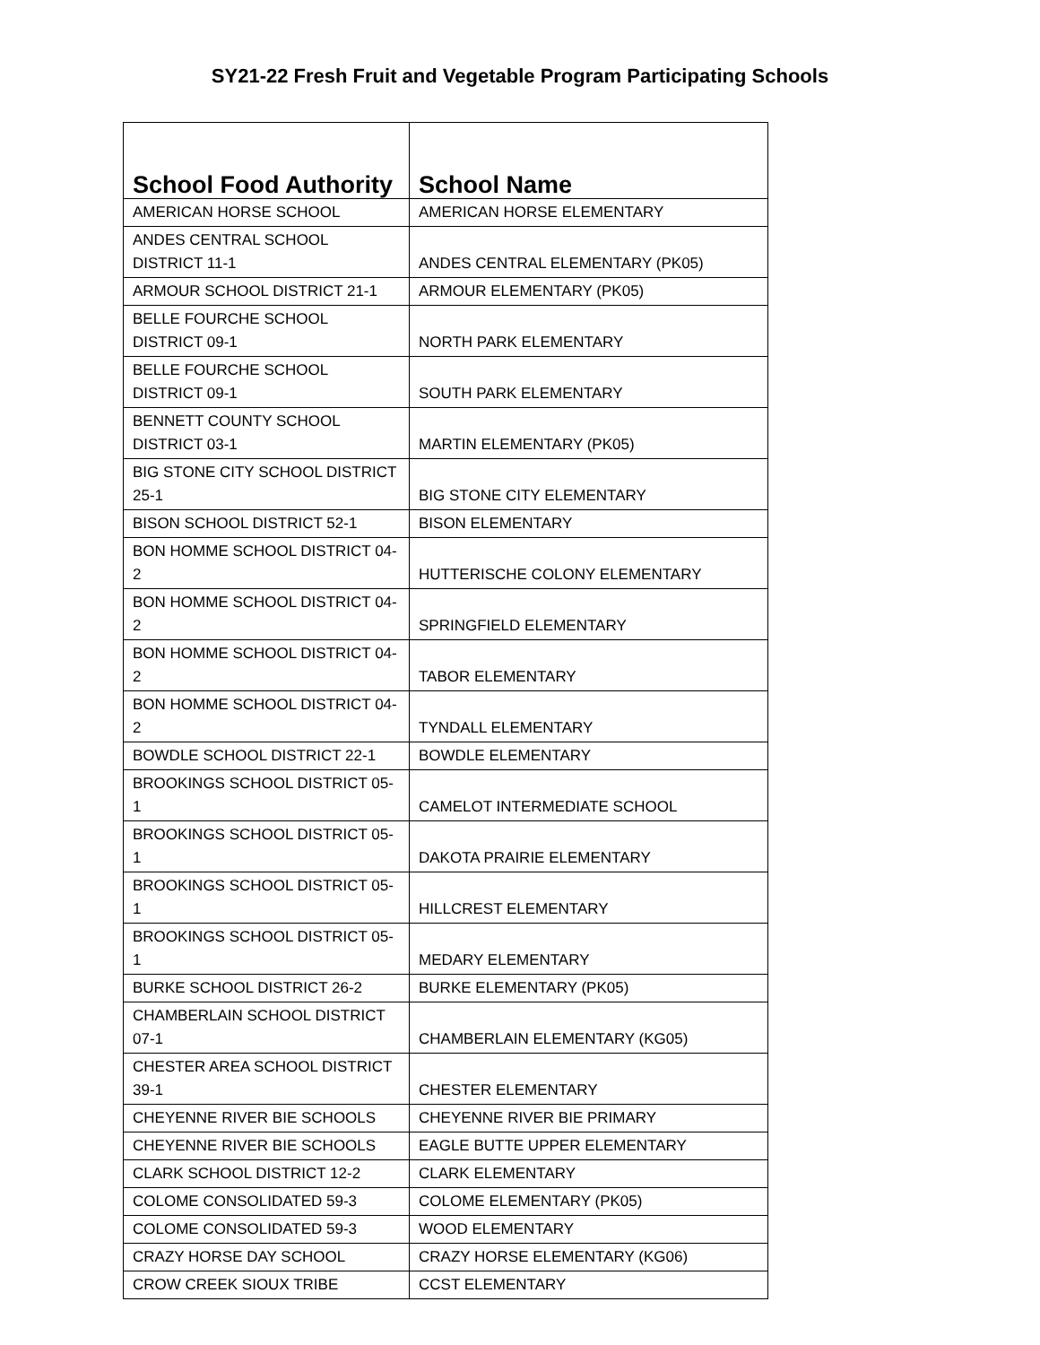SY21-22 Fresh Fruit and Vegetable Program Participating Schools
| School Food Authority | School Name |
| --- | --- |
| AMERICAN HORSE SCHOOL | AMERICAN HORSE ELEMENTARY |
| ANDES CENTRAL SCHOOL DISTRICT 11-1 | ANDES CENTRAL ELEMENTARY (PK05) |
| ARMOUR SCHOOL DISTRICT 21-1 | ARMOUR ELEMENTARY (PK05) |
| BELLE FOURCHE SCHOOL DISTRICT 09-1 | NORTH PARK ELEMENTARY |
| BELLE FOURCHE SCHOOL DISTRICT 09-1 | SOUTH PARK ELEMENTARY |
| BENNETT COUNTY SCHOOL DISTRICT 03-1 | MARTIN ELEMENTARY (PK05) |
| BIG STONE CITY SCHOOL DISTRICT 25-1 | BIG STONE CITY ELEMENTARY |
| BISON SCHOOL DISTRICT 52-1 | BISON ELEMENTARY |
| BON HOMME SCHOOL DISTRICT 04-2 | HUTTERISCHE COLONY ELEMENTARY |
| BON HOMME SCHOOL DISTRICT 04-2 | SPRINGFIELD ELEMENTARY |
| BON HOMME SCHOOL DISTRICT 04-2 | TABOR ELEMENTARY |
| BON HOMME SCHOOL DISTRICT 04-2 | TYNDALL ELEMENTARY |
| BOWDLE SCHOOL DISTRICT 22-1 | BOWDLE ELEMENTARY |
| BROOKINGS SCHOOL DISTRICT 05-1 | CAMELOT INTERMEDIATE SCHOOL |
| BROOKINGS SCHOOL DISTRICT 05-1 | DAKOTA PRAIRIE ELEMENTARY |
| BROOKINGS SCHOOL DISTRICT 05-1 | HILLCREST ELEMENTARY |
| BROOKINGS SCHOOL DISTRICT 05-1 | MEDARY ELEMENTARY |
| BURKE SCHOOL DISTRICT 26-2 | BURKE ELEMENTARY (PK05) |
| CHAMBERLAIN SCHOOL DISTRICT 07-1 | CHAMBERLAIN ELEMENTARY (KG05) |
| CHESTER AREA SCHOOL DISTRICT 39-1 | CHESTER ELEMENTARY |
| CHEYENNE RIVER BIE SCHOOLS | CHEYENNE RIVER BIE PRIMARY |
| CHEYENNE RIVER BIE SCHOOLS | EAGLE BUTTE UPPER ELEMENTARY |
| CLARK SCHOOL DISTRICT 12-2 | CLARK ELEMENTARY |
| COLOME CONSOLIDATED 59-3 | COLOME ELEMENTARY (PK05) |
| COLOME CONSOLIDATED 59-3 | WOOD ELEMENTARY |
| CRAZY HORSE DAY SCHOOL | CRAZY HORSE ELEMENTARY (KG06) |
| CROW CREEK SIOUX TRIBE | CCST ELEMENTARY |